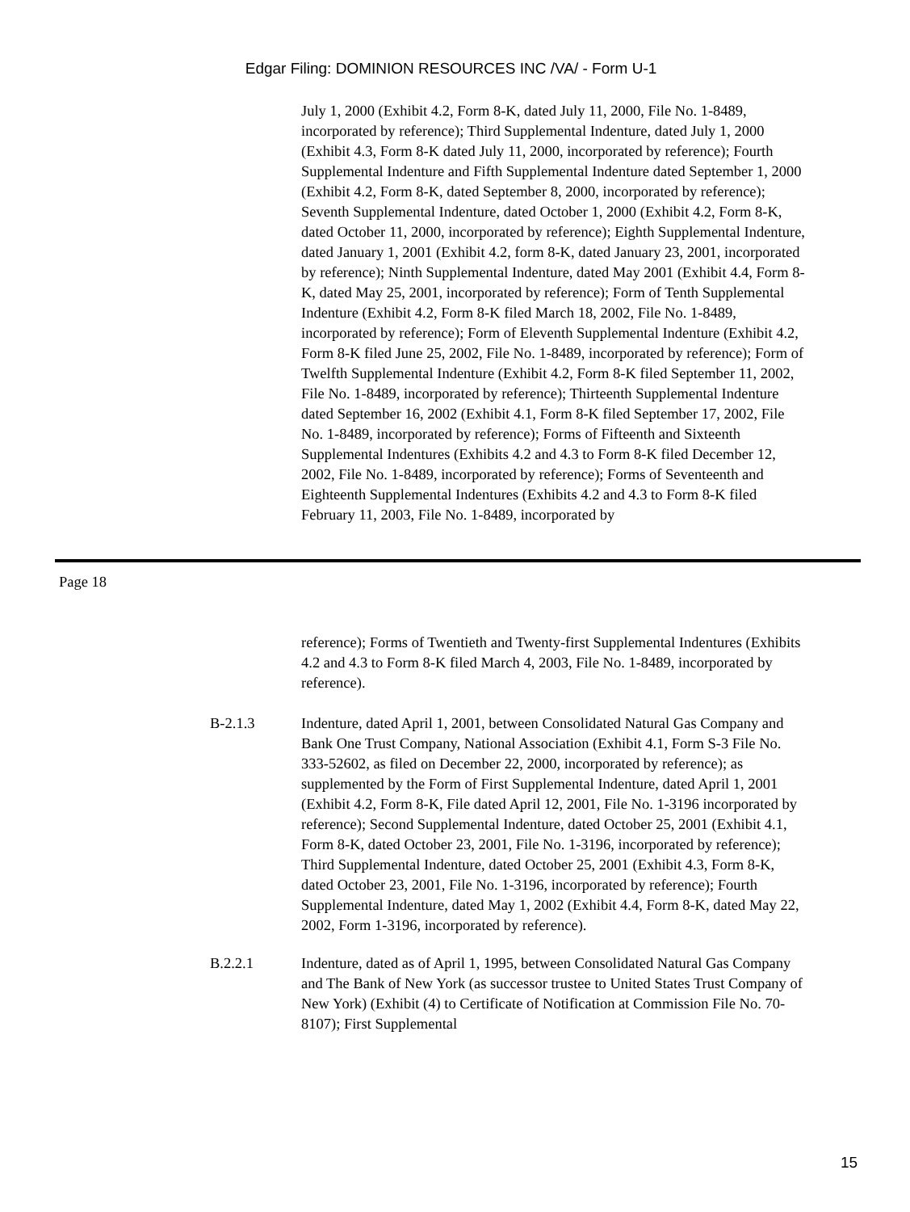Edgar Filing: DOMINION RESOURCES INC /VA/ - Form U-1
July 1, 2000 (Exhibit 4.2, Form 8-K, dated July 11, 2000, File No. 1-8489, incorporated by reference); Third Supplemental Indenture, dated July 1, 2000 (Exhibit 4.3, Form 8-K dated July 11, 2000, incorporated by reference); Fourth Supplemental Indenture and Fifth Supplemental Indenture dated September 1, 2000 (Exhibit 4.2, Form 8-K, dated September 8, 2000, incorporated by reference); Seventh Supplemental Indenture, dated October 1, 2000 (Exhibit 4.2, Form 8-K, dated October 11, 2000, incorporated by reference); Eighth Supplemental Indenture, dated January 1, 2001 (Exhibit 4.2, form 8-K, dated January 23, 2001, incorporated by reference); Ninth Supplemental Indenture, dated May 2001 (Exhibit 4.4, Form 8-K, dated May 25, 2001, incorporated by reference); Form of Tenth Supplemental Indenture (Exhibit 4.2, Form 8-K filed March 18, 2002, File No. 1-8489, incorporated by reference); Form of Eleventh Supplemental Indenture (Exhibit 4.2, Form 8-K filed June 25, 2002, File No. 1-8489, incorporated by reference); Form of Twelfth Supplemental Indenture (Exhibit 4.2, Form 8-K filed September 11, 2002, File No. 1-8489, incorporated by reference); Thirteenth Supplemental Indenture dated September 16, 2002 (Exhibit 4.1, Form 8-K filed September 17, 2002, File No. 1-8489, incorporated by reference); Forms of Fifteenth and Sixteenth Supplemental Indentures (Exhibits 4.2 and 4.3 to Form 8-K filed December 12, 2002, File No. 1-8489, incorporated by reference); Forms of Seventeenth and Eighteenth Supplemental Indentures (Exhibits 4.2 and 4.3 to Form 8-K filed February 11, 2003, File No. 1-8489, incorporated by
Page 18
reference); Forms of Twentieth and Twenty-first Supplemental Indentures (Exhibits 4.2 and 4.3 to Form 8-K filed March 4, 2003, File No. 1-8489, incorporated by reference).
B-2.1.3 Indenture, dated April 1, 2001, between Consolidated Natural Gas Company and Bank One Trust Company, National Association (Exhibit 4.1, Form S-3 File No. 333-52602, as filed on December 22, 2000, incorporated by reference); as supplemented by the Form of First Supplemental Indenture, dated April 1, 2001 (Exhibit 4.2, Form 8-K, File dated April 12, 2001, File No. 1-3196 incorporated by reference); Second Supplemental Indenture, dated October 25, 2001 (Exhibit 4.1, Form 8-K, dated October 23, 2001, File No. 1-3196, incorporated by reference); Third Supplemental Indenture, dated October 25, 2001 (Exhibit 4.3, Form 8-K, dated October 23, 2001, File No. 1-3196, incorporated by reference); Fourth Supplemental Indenture, dated May 1, 2002 (Exhibit 4.4, Form 8-K, dated May 22, 2002, Form 1-3196, incorporated by reference).
B.2.2.1 Indenture, dated as of April 1, 1995, between Consolidated Natural Gas Company and The Bank of New York (as successor trustee to United States Trust Company of New York) (Exhibit (4) to Certificate of Notification at Commission File No. 70-8107); First Supplemental
15